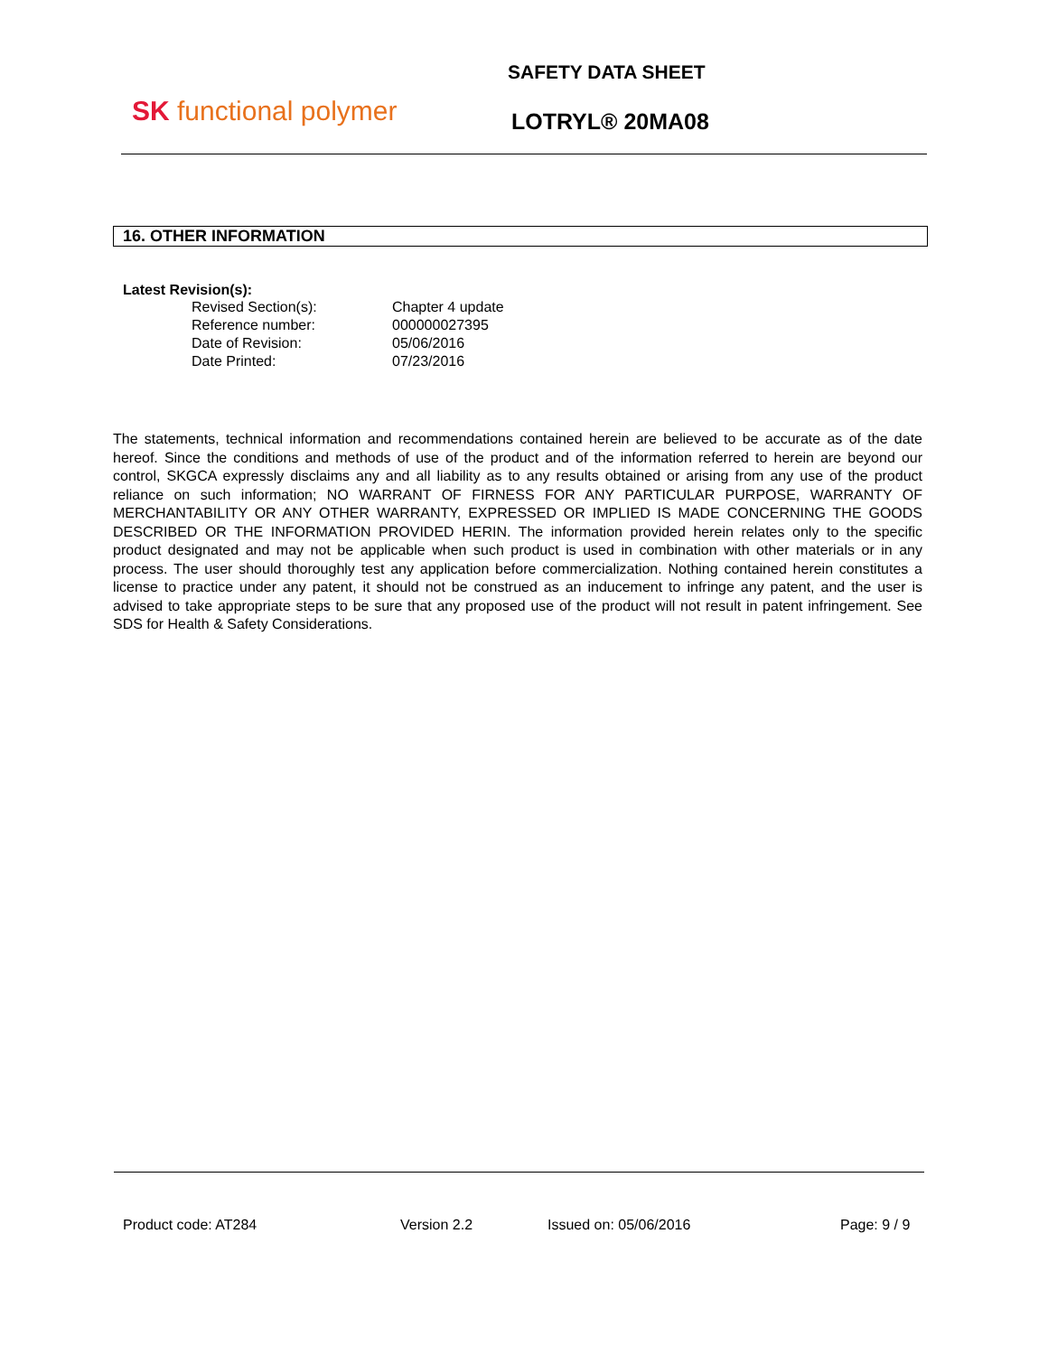SK functional polymer
SAFETY DATA SHEET
LOTRYL® 20MA08
16. OTHER INFORMATION
Latest Revision(s):
| Revised Section(s): | Chapter 4 update |
| Reference number: | 000000027395 |
| Date of Revision: | 05/06/2016 |
| Date Printed: | 07/23/2016 |
The statements, technical information and recommendations contained herein are believed to be accurate as of the date hereof. Since the conditions and methods of use of the product and of the information referred to herein are beyond our control, SKGCA expressly disclaims any and all liability as to any results obtained or arising from any use of the product reliance on such information; NO WARRANT OF FIRNESS FOR ANY PARTICULAR PURPOSE, WARRANTY OF MERCHANTABILITY OR ANY OTHER WARRANTY, EXPRESSED OR IMPLIED IS MADE CONCERNING THE GOODS DESCRIBED OR THE INFORMATION PROVIDED HERIN. The information provided herein relates only to the specific product designated and may not be applicable when such product is used in combination with other materials or in any process. The user should thoroughly test any application before commercialization. Nothing contained herein constitutes a license to practice under any patent, it should not be construed as an inducement to infringe any patent, and the user is advised to take appropriate steps to be sure that any proposed use of the product will not result in patent infringement. See SDS for Health & Safety Considerations.
Product code: AT284 Version 2.2 Issued on: 05/06/2016 Page: 9 / 9